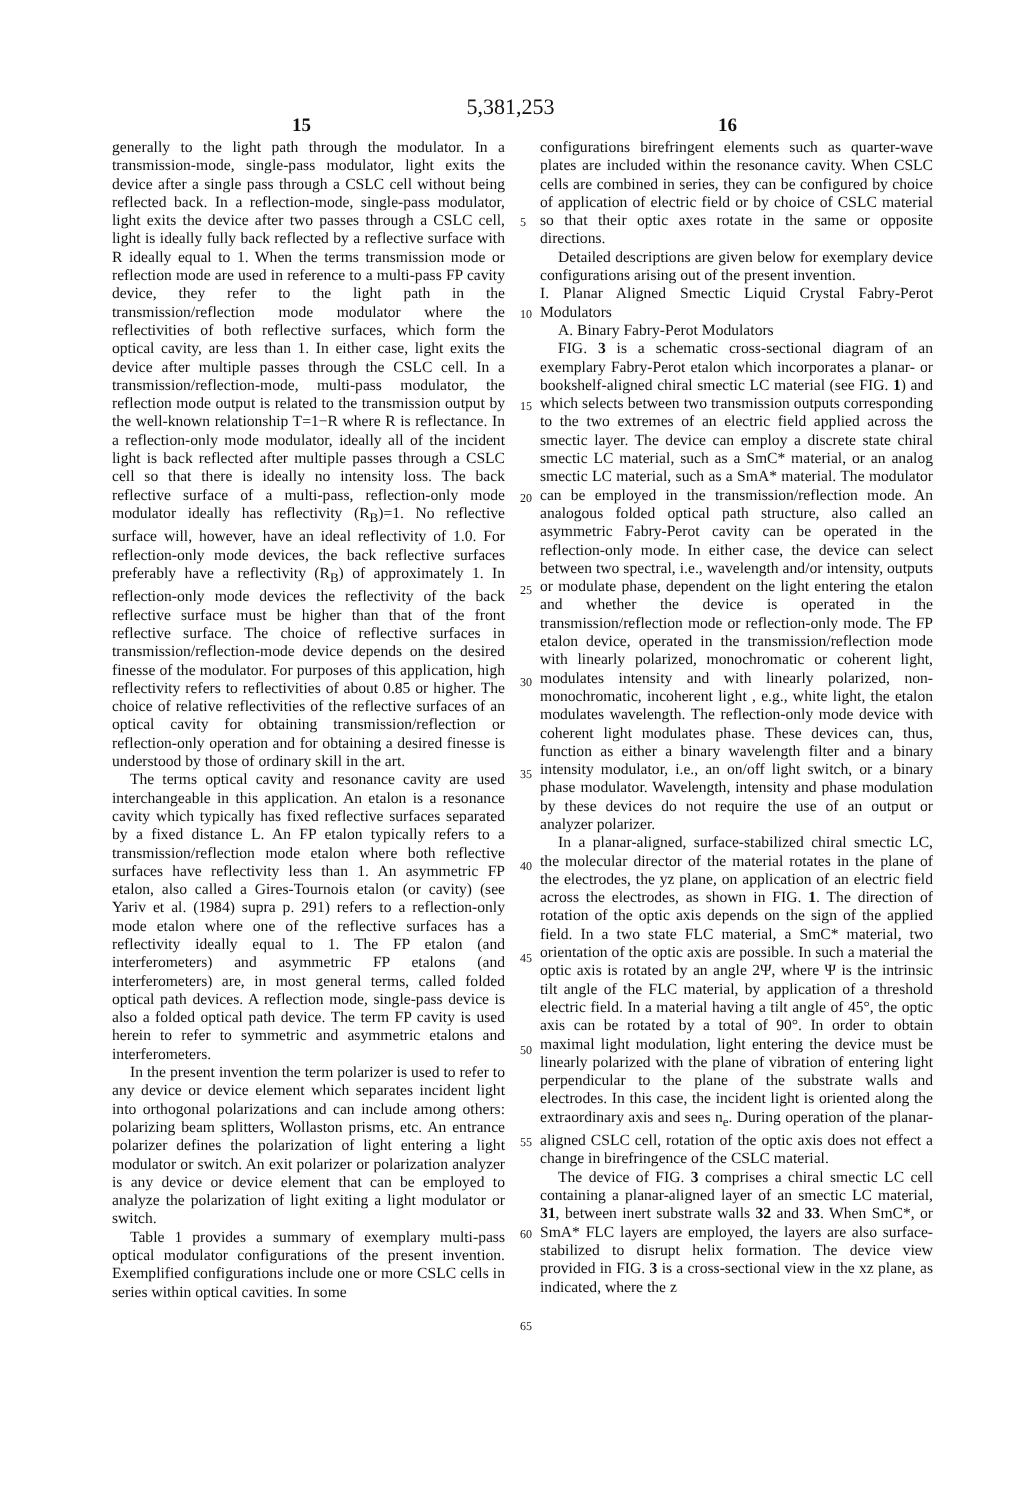5,381,253
15 16
generally to the light path through the modulator. In a transmission-mode, single-pass modulator, light exits the device after a single pass through a CSLC cell without being reflected back. In a reflection-mode, single-pass modulator, light exits the device after two passes through a CSLC cell, light is ideally fully back reflected by a reflective surface with R ideally equal to 1. When the terms transmission mode or reflection mode are used in reference to a multi-pass FP cavity device, they refer to the light path in the transmission/reflection mode modulator where the reflectivities of both reflective surfaces, which form the optical cavity, are less than 1. In either case, light exits the device after multiple passes through the CSLC cell. In a transmission/reflection-mode, multi-pass modulator, the reflection mode output is related to the transmission output by the well-known relationship T=1−R where R is reflectance. In a reflection-only mode modulator, ideally all of the incident light is back reflected after multiple passes through a CSLC cell so that there is ideally no intensity loss. The back reflective surface of a multi-pass, reflection-only mode modulator ideally has reflectivity (R<sub>B</sub>)=1. No reflective surface will, however, have an ideal reflectivity of 1.0. For reflection-only mode devices, the back reflective surfaces preferably have a reflectivity (R<sub>B</sub>) of approximately 1. In reflection-only mode devices the reflectivity of the back reflective surface must be higher than that of the front reflective surface. The choice of reflective surfaces in transmission/reflection-mode device depends on the desired finesse of the modulator. For purposes of this application, high reflectivity refers to reflectivities of about 0.85 or higher. The choice of relative reflectivities of the reflective surfaces of an optical cavity for obtaining transmission/reflection or reflection-only operation and for obtaining a desired finesse is understood by those of ordinary skill in the art.
The terms optical cavity and resonance cavity are used interchangeable in this application. An etalon is a resonance cavity which typically has fixed reflective surfaces separated by a fixed distance L. An FP etalon typically refers to a transmission/reflection mode etalon where both reflective surfaces have reflectivity less than 1. An asymmetric FP etalon, also called a Gires-Tournois etalon (or cavity) (see Yariv et al. (1984) supra p. 291) refers to a reflection-only mode etalon where one of the reflective surfaces has a reflectivity ideally equal to 1. The FP etalon (and interferometers) and asymmetric FP etalons (and interferometers) are, in most general terms, called folded optical path devices. A reflection mode, single-pass device is also a folded optical path device. The term FP cavity is used herein to refer to symmetric and asymmetric etalons and interferometers.
In the present invention the term polarizer is used to refer to any device or device element which separates incident light into orthogonal polarizations and can include among others: polarizing beam splitters, Wollaston prisms, etc. An entrance polarizer defines the polarization of light entering a light modulator or switch. An exit polarizer or polarization analyzer is any device or device element that can be employed to analyze the polarization of light exiting a light modulator or switch.
Table 1 provides a summary of exemplary multi-pass optical modulator configurations of the present invention. Exemplified configurations include one or more CSLC cells in series within optical cavities. In some
5
10
15
20
25
30
35
40
45
50
55
60
65
configurations birefringent elements such as quarter-wave plates are included within the resonance cavity. When CSLC cells are combined in series, they can be configured by choice of application of electric field or by choice of CSLC material so that their optic axes rotate in the same or opposite directions.
Detailed descriptions are given below for exemplary device configurations arising out of the present invention.
I. Planar Aligned Smectic Liquid Crystal Fabry-Perot Modulators
A. Binary Fabry-Perot Modulators
FIG. 3 is a schematic cross-sectional diagram of an exemplary Fabry-Perot etalon which incorporates a planar- or bookshelf-aligned chiral smectic LC material (see FIG. 1) and which selects between two transmission outputs corresponding to the two extremes of an electric field applied across the smectic layer. The device can employ a discrete state chiral smectic LC material, such as a SmC* material, or an analog smectic LC material, such as a SmA* material. The modulator can be employed in the transmission/reflection mode. An analogous folded optical path structure, also called an asymmetric Fabry-Perot cavity can be operated in the reflection-only mode. In either case, the device can select between two spectral, i.e., wavelength and/or intensity, outputs or modulate phase, dependent on the light entering the etalon and whether the device is operated in the transmission/reflection mode or reflection-only mode. The FP etalon device, operated in the transmission/reflection mode with linearly polarized, monochromatic or coherent light, modulates intensity and with linearly polarized, non-monochromatic, incoherent light , e.g., white light, the etalon modulates wavelength. The reflection-only mode device with coherent light modulates phase. These devices can, thus, function as either a binary wavelength filter and a binary intensity modulator, i.e., an on/off light switch, or a binary phase modulator. Wavelength, intensity and phase modulation by these devices do not require the use of an output or analyzer polarizer.
In a planar-aligned, surface-stabilized chiral smectic LC, the molecular director of the material rotates in the plane of the electrodes, the yz plane, on application of an electric field across the electrodes, as shown in FIG. 1. The direction of rotation of the optic axis depends on the sign of the applied field. In a two state FLC material, a SmC* material, two orientation of the optic axis are possible. In such a material the optic axis is rotated by an angle 2Ψ, where Ψ is the intrinsic tilt angle of the FLC material, by application of a threshold electric field. In a material having a tilt angle of 45°, the optic axis can be rotated by a total of 90°. In order to obtain maximal light modulation, light entering the device must be linearly polarized with the plane of vibration of entering light perpendicular to the plane of the substrate walls and electrodes. In this case, the incident light is oriented along the extraordinary axis and sees n<sub>e</sub>. During operation of the planar-aligned CSLC cell, rotation of the optic axis does not effect a change in birefringence of the CSLC material.
The device of FIG. 3 comprises a chiral smectic LC cell containing a planar-aligned layer of an smectic LC material, 31, between inert substrate walls 32 and 33. When SmC*, or SmA* FLC layers are employed, the layers are also surface-stabilized to disrupt helix formation. The device view provided in FIG. 3 is a cross-sectional view in the xz plane, as indicated, where the z